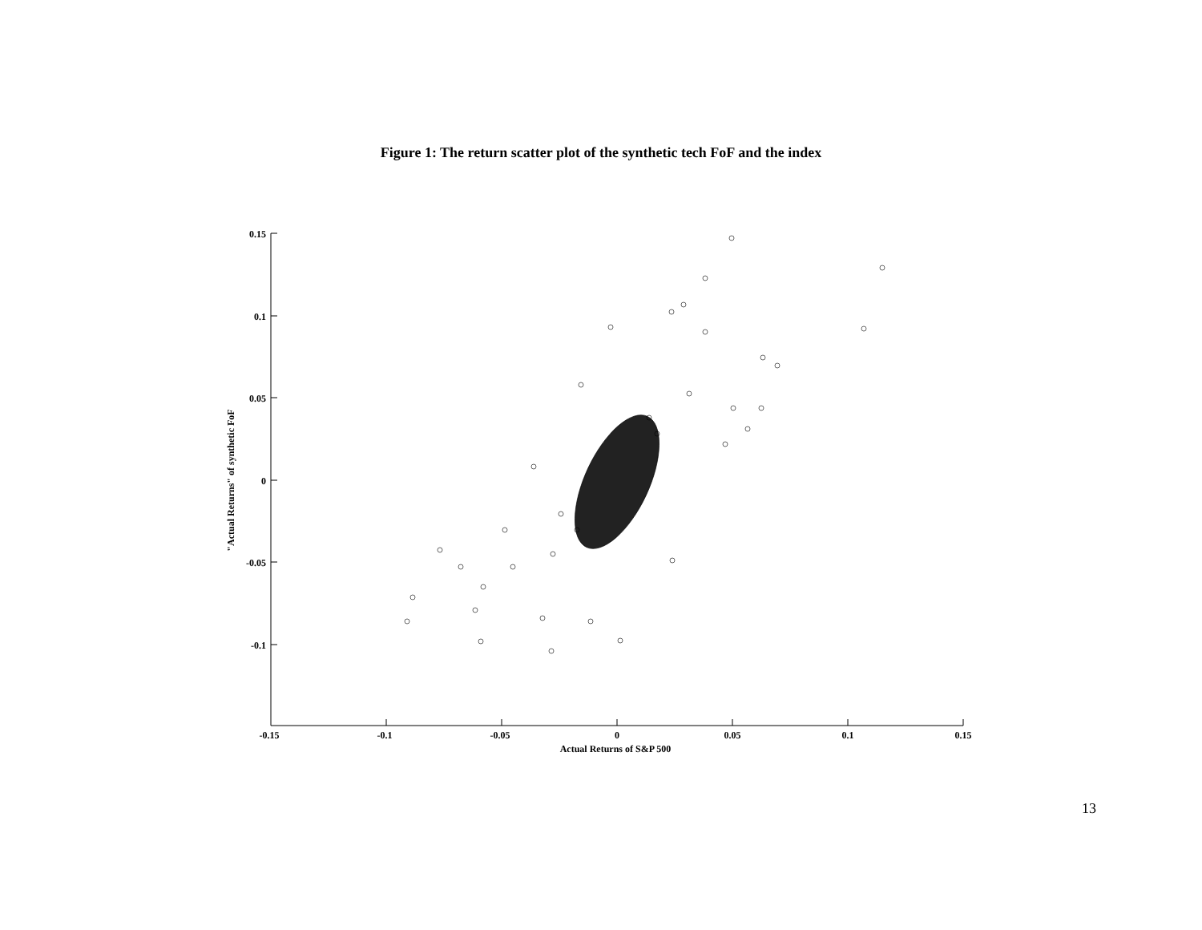Figure 1: The return scatter plot of the synthetic tech FoF and the index
0.15
0.1
0.05
0
-0.05
-0.1
-0.15
-0.1
-0.05
0
0.05
0.1
0.15
Actual Returns of S&P 500
"Actual Returns" of synthetic FoF
13